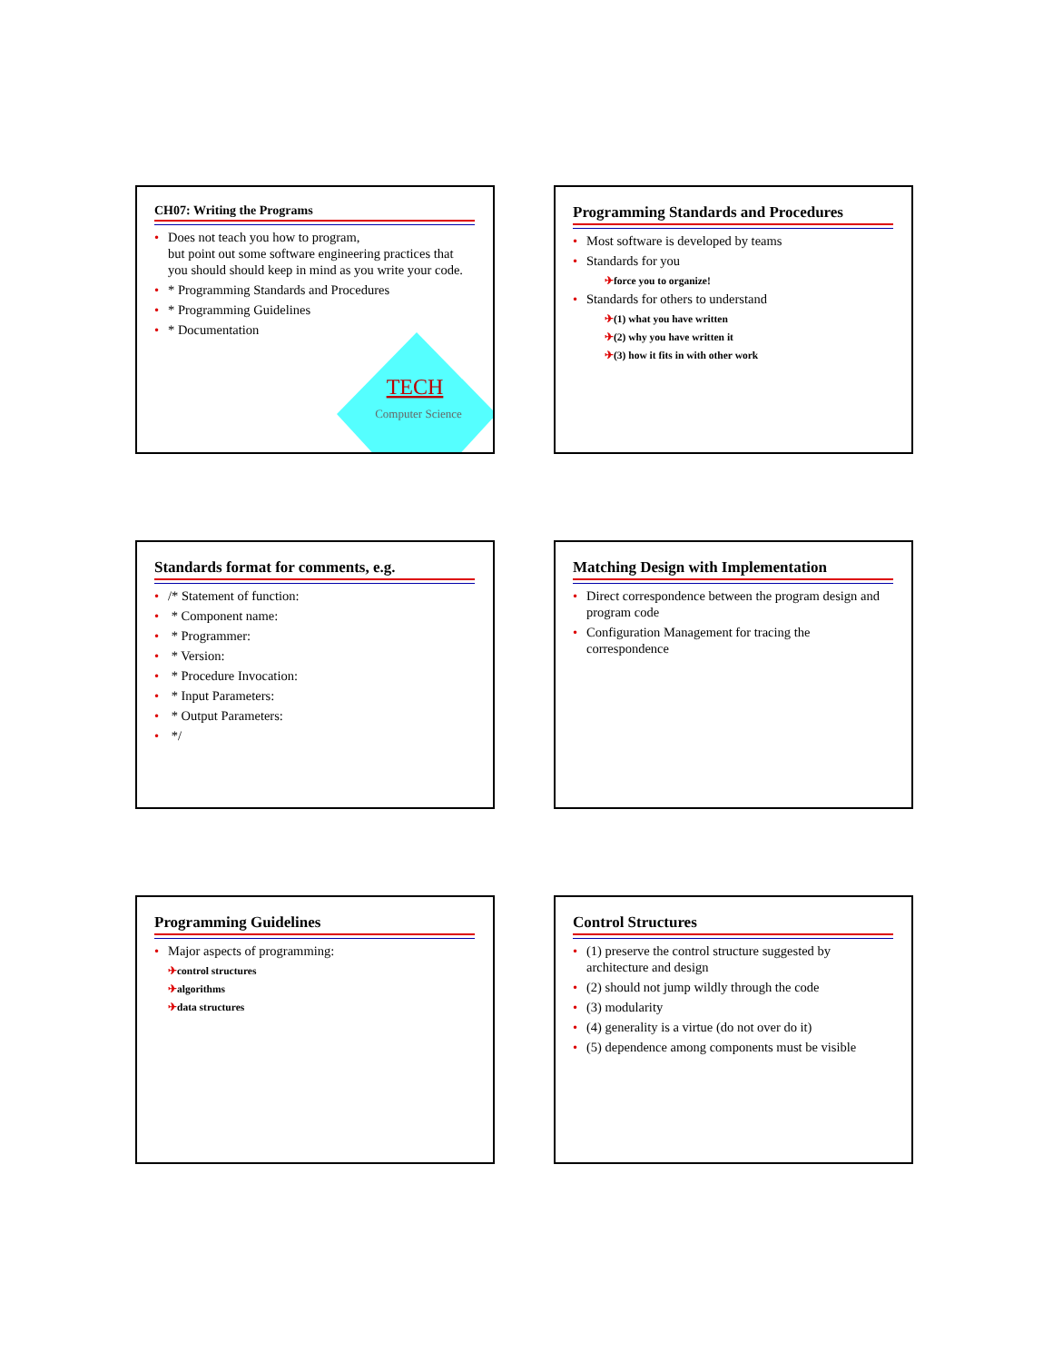CH07: Writing the Programs
Does not teach you how to program,
but point out some software engineering practices that you should should keep in mind as you write your code.
* Programming Standards and Procedures
* Programming Guidelines
* Documentation
TECH
Computer Science
Programming Standards and Procedures
Most software is developed by teams
Standards for you
✈force you to organize!
Standards for others to understand
✈(1) what you have written
✈(2) why you have written it
✈(3) how it fits in with other work
Standards format for comments, e.g.
/* Statement of function:
* Component name:
* Programmer:
* Version:
* Procedure Invocation:
* Input Parameters:
* Output Parameters:
*/
Matching Design with Implementation
Direct correspondence between the program design and program code
Configuration Management for tracing the correspondence
Programming Guidelines
Major aspects of programming:
✈control structures
✈algorithms
✈data structures
Control Structures
(1) preserve the control structure suggested by architecture and design
(2) should not jump wildly through the code
(3) modularity
(4) generality is a virtue (do not over do it)
(5) dependence among components must be visible